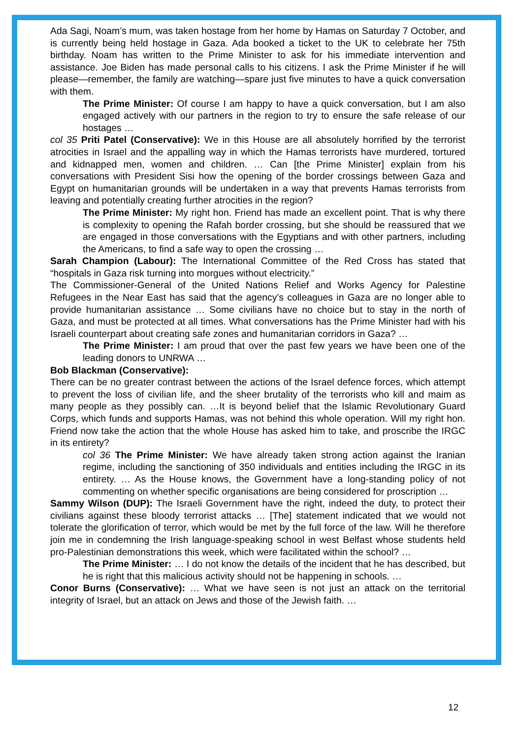Ada Sagi, Noam’s mum, was taken hostage from her home by Hamas on Saturday 7 October, and is currently being held hostage in Gaza. Ada booked a ticket to the UK to celebrate her 75th birthday. Noam has written to the Prime Minister to ask for his immediate intervention and assistance. Joe Biden has made personal calls to his citizens. I ask the Prime Minister if he will please—remember, the family are watching—spare just five minutes to have a quick conversation with them.
The Prime Minister: Of course I am happy to have a quick conversation, but I am also engaged actively with our partners in the region to try to ensure the safe release of our hostages …
col 35 Priti Patel (Conservative): We in this House are all absolutely horrified by the terrorist atrocities in Israel and the appalling way in which the Hamas terrorists have murdered, tortured and kidnapped men, women and children. … Can [the Prime Minister] explain from his conversations with President Sisi how the opening of the border crossings between Gaza and Egypt on humanitarian grounds will be undertaken in a way that prevents Hamas terrorists from leaving and potentially creating further atrocities in the region?
The Prime Minister: My right hon. Friend has made an excellent point. That is why there is complexity to opening the Rafah border crossing, but she should be reassured that we are engaged in those conversations with the Egyptians and with other partners, including the Americans, to find a safe way to open the crossing …
Sarah Champion (Labour): The International Committee of the Red Cross has stated that “hospitals in Gaza risk turning into morgues without electricity.”
The Commissioner-General of the United Nations Relief and Works Agency for Palestine Refugees in the Near East has said that the agency’s colleagues in Gaza are no longer able to provide humanitarian assistance … Some civilians have no choice but to stay in the north of Gaza, and must be protected at all times. What conversations has the Prime Minister had with his Israeli counterpart about creating safe zones and humanitarian corridors in Gaza? …
The Prime Minister: I am proud that over the past few years we have been one of the leading donors to UNRWA …
Bob Blackman (Conservative):
There can be no greater contrast between the actions of the Israel defence forces, which attempt to prevent the loss of civilian life, and the sheer brutality of the terrorists who kill and maim as many people as they possibly can. …It is beyond belief that the Islamic Revolutionary Guard Corps, which funds and supports Hamas, was not behind this whole operation. Will my right hon. Friend now take the action that the whole House has asked him to take, and proscribe the IRGC in its entirety?
col 36 The Prime Minister: We have already taken strong action against the Iranian regime, including the sanctioning of 350 individuals and entities including the IRGC in its entirety. … As the House knows, the Government have a long-standing policy of not commenting on whether specific organisations are being considered for proscription …
Sammy Wilson (DUP): The Israeli Government have the right, indeed the duty, to protect their civilians against these bloody terrorist attacks … [The] statement indicated that we would not tolerate the glorification of terror, which would be met by the full force of the law. Will he therefore join me in condemning the Irish language-speaking school in west Belfast whose students held pro-Palestinian demonstrations this week, which were facilitated within the school? …
The Prime Minister: … I do not know the details of the incident that he has described, but he is right that this malicious activity should not be happening in schools. …
Conor Burns (Conservative): … What we have seen is not just an attack on the territorial integrity of Israel, but an attack on Jews and those of the Jewish faith. …
12